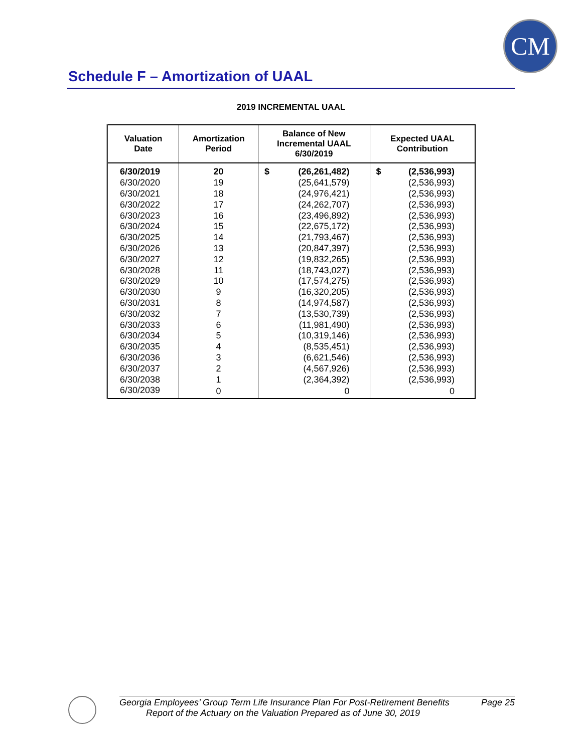CM
Schedule F – Amortization of UAAL
2019 INCREMENTAL UAAL
| Valuation Date | Amortization Period | Balance of New Incremental UAAL 6/30/2019 | Expected UAAL Contribution |
| --- | --- | --- | --- |
| 6/30/2019 | 20 | $ (26,261,482) | $ (2,536,993) |
| 6/30/2020 | 19 | (25,641,579) | (2,536,993) |
| 6/30/2021 | 18 | (24,976,421) | (2,536,993) |
| 6/30/2022 | 17 | (24,262,707) | (2,536,993) |
| 6/30/2023 | 16 | (23,496,892) | (2,536,993) |
| 6/30/2024 | 15 | (22,675,172) | (2,536,993) |
| 6/30/2025 | 14 | (21,793,467) | (2,536,993) |
| 6/30/2026 | 13 | (20,847,397) | (2,536,993) |
| 6/30/2027 | 12 | (19,832,265) | (2,536,993) |
| 6/30/2028 | 11 | (18,743,027) | (2,536,993) |
| 6/30/2029 | 10 | (17,574,275) | (2,536,993) |
| 6/30/2030 | 9 | (16,320,205) | (2,536,993) |
| 6/30/2031 | 8 | (14,974,587) | (2,536,993) |
| 6/30/2032 | 7 | (13,530,739) | (2,536,993) |
| 6/30/2033 | 6 | (11,981,490) | (2,536,993) |
| 6/30/2034 | 5 | (10,319,146) | (2,536,993) |
| 6/30/2035 | 4 | (8,535,451) | (2,536,993) |
| 6/30/2036 | 3 | (6,621,546) | (2,536,993) |
| 6/30/2037 | 2 | (4,567,926) | (2,536,993) |
| 6/30/2038 | 1 | (2,364,392) | (2,536,993) |
| 6/30/2039 | 0 | 0 | 0 |
Georgia Employees’ Group Term Life Insurance Plan For Post-Retirement Benefits Page 25
Report of the Actuary on the Valuation Prepared as of June 30, 2019